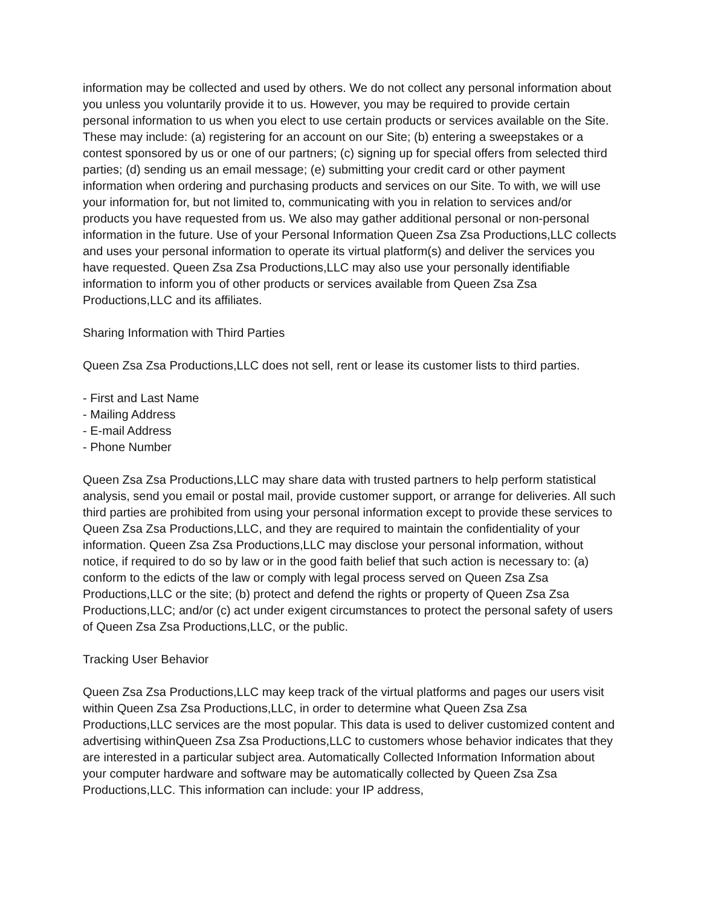information may be collected and used by others. We do not collect any personal information about you unless you voluntarily provide it to us. However, you may be required to provide certain personal information to us when you elect to use certain products or services available on the Site. These may include: (a) registering for an account on our Site; (b) entering a sweepstakes or a contest sponsored by us or one of our partners; (c) signing up for special offers from selected third parties; (d) sending us an email message; (e) submitting your credit card or other payment information when ordering and purchasing products and services on our Site. To with, we will use your information for, but not limited to, communicating with you in relation to services and/or products you have requested from us. We also may gather additional personal or non-personal information in the future. Use of your Personal Information Queen Zsa Zsa Productions,LLC collects and uses your personal information to operate its virtual platform(s) and deliver the services you have requested. Queen Zsa Zsa Productions,LLC may also use your personally identifiable information to inform you of other products or services available from Queen Zsa Zsa Productions,LLC and its affiliates.
Sharing Information with Third Parties
Queen Zsa Zsa Productions,LLC does not sell, rent or lease its customer lists to third parties.
- First and Last Name
- Mailing Address
- E-mail Address
- Phone Number
Queen Zsa Zsa Productions,LLC may share data with trusted partners to help perform statistical analysis, send you email or postal mail, provide customer support, or arrange for deliveries. All such third parties are prohibited from using your personal information except to provide these services to Queen Zsa Zsa Productions,LLC, and they are required to maintain the confidentiality of your information. Queen Zsa Zsa Productions,LLC may disclose your personal information, without notice, if required to do so by law or in the good faith belief that such action is necessary to: (a) conform to the edicts of the law or comply with legal process served on Queen Zsa Zsa Productions,LLC or the site; (b) protect and defend the rights or property of Queen Zsa Zsa Productions,LLC; and/or (c) act under exigent circumstances to protect the personal safety of users of Queen Zsa Zsa Productions,LLC, or the public.
Tracking User Behavior
Queen Zsa Zsa Productions,LLC may keep track of the virtual platforms and pages our users visit within Queen Zsa Zsa Productions,LLC, in order to determine what Queen Zsa Zsa Productions,LLC services are the most popular. This data is used to deliver customized content and advertising withinQueen Zsa Zsa Productions,LLC to customers whose behavior indicates that they are interested in a particular subject area. Automatically Collected Information Information about your computer hardware and software may be automatically collected by Queen Zsa Zsa Productions,LLC. This information can include: your IP address,